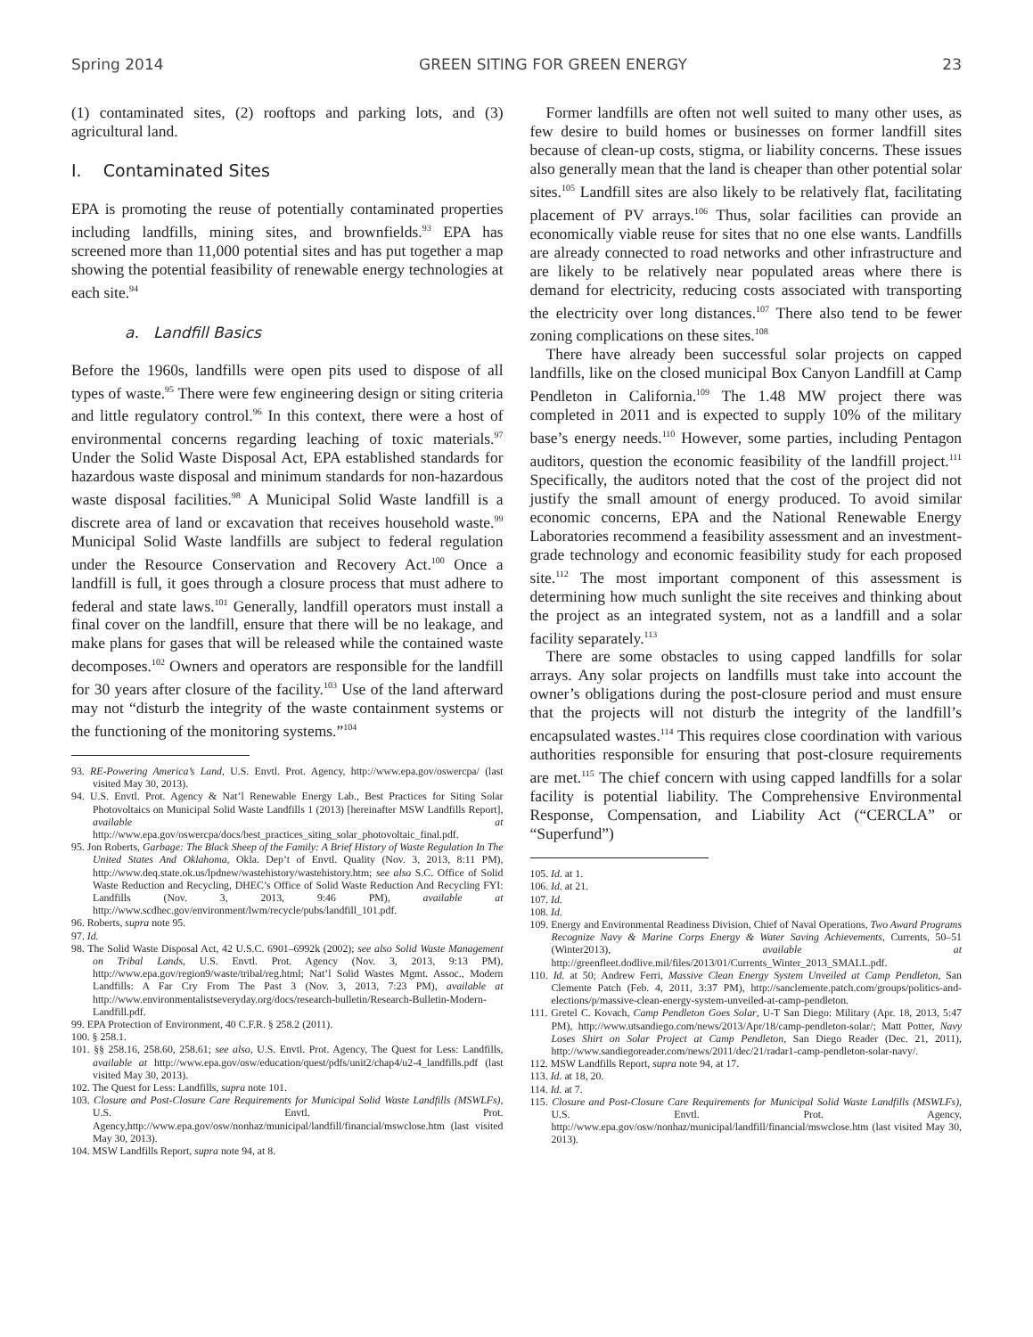Spring 2014 GREEN SITING FOR GREEN ENERGY 23
(1) contaminated sites, (2) rooftops and parking lots, and (3) agricultural land.
I. Contaminated Sites
EPA is promoting the reuse of potentially contaminated properties including landfills, mining sites, and brown­fields.<sup>93</sup> EPA has screened more than 11,000 potential sites and has put together a map showing the potential feasibility of renewable energy technologies at each site.<sup>94</sup>
a. Landfill Basics
Before the 1960s, landfills were open pits used to dispose of all types of waste.<sup>95</sup> There were few engineering design or siting criteria and little regulatory control.<sup>96</sup> In this con­text, there were a host of environmental concerns regarding leaching of toxic materials.<sup>97</sup> Under the Solid Waste Disposal Act, EPA established standards for hazardous waste disposal and minimum standards for non-hazardous waste disposal facilities.<sup>98</sup> A Municipal Solid Waste landfill is a discrete area of land or excavation that receives household waste.<sup>99</sup> Municipal Solid Waste landfills are subject to federal regula­tion under the Resource Conservation and Recovery Act.<sup>100</sup> Once a landfill is full, it goes through a closure process that must adhere to federal and state laws.<sup>101</sup> Generally, landfill operators must install a final cover on the landfill, ensure that there will be no leakage, and make plans for gases that will be released while the contained waste decomposes.<sup>102</sup> Own­ers and operators are responsible for the landfill for 30 years after closure of the facility.<sup>103</sup> Use of the land afterward may not “disturb the integrity of the waste containment systems or the functioning of the monitoring systems.”<sup>104</sup>
93. RE-Powering America’s Land, U.S. Envtl. Prot. Agency, http://www.epa.gov/oswercpa/ (last visited May 30, 2013).
94. U.S. Envtl. Prot. Agency & Nat’l Renewable Energy Lab., Best Practices for Siting Solar Photovoltaics on Municipal Solid Waste Landfills 1 (2013) [hereinafter MSW Landfills Report], available at http://www.epa.gov/oswercpa/docs/best_practices_siting_solar_photovoltaic_final.pdf.
95. Jon Roberts, Garbage: The Black Sheep of the Family: A Brief History of Waste Regulation In The United States And Oklahoma, Okla. Dep’t of Envtl. Quality (Nov. 3, 2013, 8:11 PM), http://www.deq.state.ok.us/lpdnew/wastehistory/wastehistory.htm; see also S.C. Office of Solid Waste Reduction and Recycling, DHEC’s Office of Solid Waste Reduction And Recycling FYI: Landfills (Nov. 3, 2013, 9:46 PM), available at http://www.scdhec.gov/environment/lwm/recycle/pubs/landfill_101.pdf.
96. Roberts, supra note 95.
97. Id.
98. The Solid Waste Disposal Act, 42 U.S.C. 6901–6992k (2002); see also Solid Waste Management on Tribal Lands, U.S. Envtl. Prot. Agency (Nov. 3, 2013, 9:13 PM), http://www.epa.gov/region9/waste/tribal/reg.html; Nat’l Solid Wastes Mgmt. Assoc., Modern Landfills: A Far Cry From The Past 3 (Nov. 3, 2013, 7:23 PM), available at http://www.environmentalistseveryday.org/docs/research-bulletin/Research-Bulletin-Modern-Landfill.pdf.
99. EPA Protection of Environment, 40 C.F.R. § 258.2 (2011).
100. § 258.1.
101. §§ 258.16, 258.60, 258.61; see also, U.S. Envtl. Prot. Agency, The Quest for Less: Landfills, available at http://www.epa.gov/osw/education/quest/pdfs/unit2/chap4/u2-4_landfills.pdf (last visited May 30, 2013).
102. The Quest for Less: Landfills, supra note 101.
103. Closure and Post-Closure Care Requirements for Municipal Solid Waste Landfills (MSWLFs), U.S. Envtl. Prot. Agency,http://www.epa.gov/osw/nonhaz/municipal/landfill/financial/mswclose.htm (last visited May 30, 2013).
104. MSW Landfills Report, supra note 94, at 8.
Former landfills are often not well suited to many other uses, as few desire to build homes or businesses on former landfill sites because of clean-up costs, stigma, or liability concerns. These issues also generally mean that the land is cheaper than other potential solar sites.<sup>105</sup> Landfill sites are also likely to be relatively flat, facilitating placement of PV arrays.<sup>106</sup> Thus, solar facilities can provide an economically viable reuse for sites that no one else wants. Landfills are already connected to road networks and other infrastructure and are likely to be relatively near populated areas where there is demand for electricity, reducing costs associated with transporting the electricity over long distances.<sup>107</sup> There also tend to be fewer zoning complications on these sites.<sup>108</sup>
There have already been successful solar projects on capped landfills, like on the closed municipal Box Canyon Landfill at Camp Pendleton in California.<sup>109</sup> The 1.48 MW project there was completed in 2011 and is expected to supply 10% of the military base’s energy needs.<sup>110</sup> However, some par­ties, including Pentagon auditors, question the economic feasibility of the landfill project.<sup>111</sup> Specifically, the auditors noted that the cost of the project did not justify the small amount of energy produced. To avoid similar economic con­cerns, EPA and the National Renewable Energy Laboratories recommend a feasibility assessment and an investment-grade technology and economic feasibility study for each proposed site.<sup>112</sup> The most important component of this assessment is determining how much sunlight the site receives and think­ing about the project as an integrated system, not as a landfill and a solar facility separately.<sup>113</sup>
There are some obstacles to using capped landfills for solar arrays. Any solar projects on landfills must take into account the owner’s obligations during the post-closure period and must ensure that the projects will not disturb the integrity of the landfill’s encapsulated wastes.<sup>114</sup> This requires close coor­dination with various authorities responsible for ensuring that post-closure requirements are met.<sup>115</sup> The chief concern with using capped landfills for a solar facility is potential lia­bility. The Comprehensive Environmental Response, Com­pensation, and Liability Act (“CERCLA” or “Superfund”)
105. Id. at 1.
106. Id. at 21.
107. Id.
108. Id.
109. Energy and Environmental Readiness Division, Chief of Naval Operations, Two Award Programs Recognize Navy & Marine Corps Energy & Water Saving Achievements, Currents, 50–51 (Winter2013), available at http://greenfleet.dodlive.mil/files/2013/01/Currents_Winter_2013_SMALL.pdf.
110. Id. at 50; Andrew Ferri, Massive Clean Energy System Unveiled at Camp Pendleton, San Clemente Patch (Feb. 4, 2011, 3:37 PM), http://sanclemente.patch.com/groups/politics-and-elections/p/massive-clean-energy-system-unveiled-at-camp-pendleton.
111. Gretel C. Kovach, Camp Pendleton Goes Solar, U-T San Diego: Military (Apr. 18, 2013, 5:47 PM), http://www.utsandiego.com/news/2013/Apr/18/camp-pendleton-solar/; Matt Potter, Navy Loses Shirt on Solar Project at Camp Pendleton, San Diego Reader (Dec. 21, 2011), http://www.sandiegoreader.com/news/2011/dec/21/radar1-camp-pendleton-solar-navy/.
112. MSW Landfills Report, supra note 94, at 17.
113. Id. at 18, 20.
114. Id. at 7.
115. Closure and Post-Closure Care Requirements for Municipal Solid Waste Landfills (MSWLFs), U.S. Envtl. Prot. Agency, http://www.epa.gov/osw/nonhaz/municipal/landfill/financial/mswclose.htm (last visited May 30, 2013).